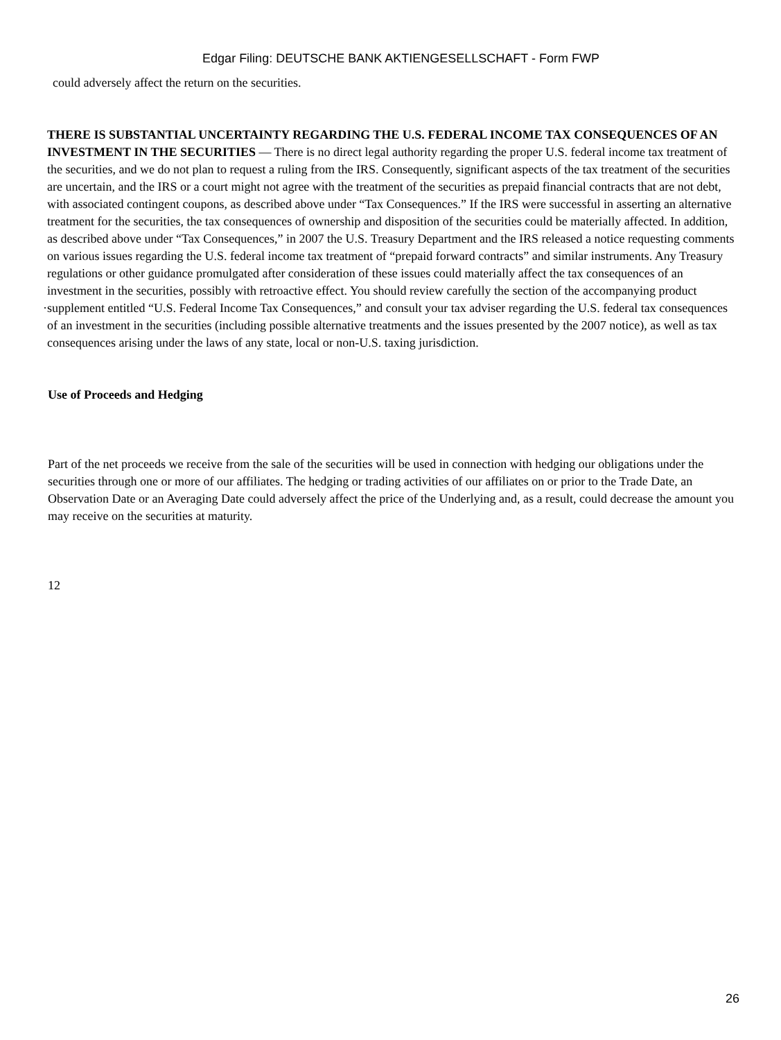Edgar Filing: DEUTSCHE BANK AKTIENGESELLSCHAFT - Form FWP
could adversely affect the return on the securities.
·
THERE IS SUBSTANTIAL UNCERTAINTY REGARDING THE U.S. FEDERAL INCOME TAX CONSEQUENCES OF AN INVESTMENT IN THE SECURITIES — There is no direct legal authority regarding the proper U.S. federal income tax treatment of the securities, and we do not plan to request a ruling from the IRS. Consequently, significant aspects of the tax treatment of the securities are uncertain, and the IRS or a court might not agree with the treatment of the securities as prepaid financial contracts that are not debt, with associated contingent coupons, as described above under “Tax Consequences.” If the IRS were successful in asserting an alternative treatment for the securities, the tax consequences of ownership and disposition of the securities could be materially affected. In addition, as described above under “Tax Consequences,” in 2007 the U.S. Treasury Department and the IRS released a notice requesting comments on various issues regarding the U.S. federal income tax treatment of “prepaid forward contracts” and similar instruments. Any Treasury regulations or other guidance promulgated after consideration of these issues could materially affect the tax consequences of an investment in the securities, possibly with retroactive effect. You should review carefully the section of the accompanying product supplement entitled “U.S. Federal Income Tax Consequences,” and consult your tax adviser regarding the U.S. federal tax consequences of an investment in the securities (including possible alternative treatments and the issues presented by the 2007 notice), as well as tax consequences arising under the laws of any state, local or non-U.S. taxing jurisdiction.
Use of Proceeds and Hedging
Part of the net proceeds we receive from the sale of the securities will be used in connection with hedging our obligations under the securities through one or more of our affiliates. The hedging or trading activities of our affiliates on or prior to the Trade Date, an Observation Date or an Averaging Date could adversely affect the price of the Underlying and, as a result, could decrease the amount you may receive on the securities at maturity.
12
26